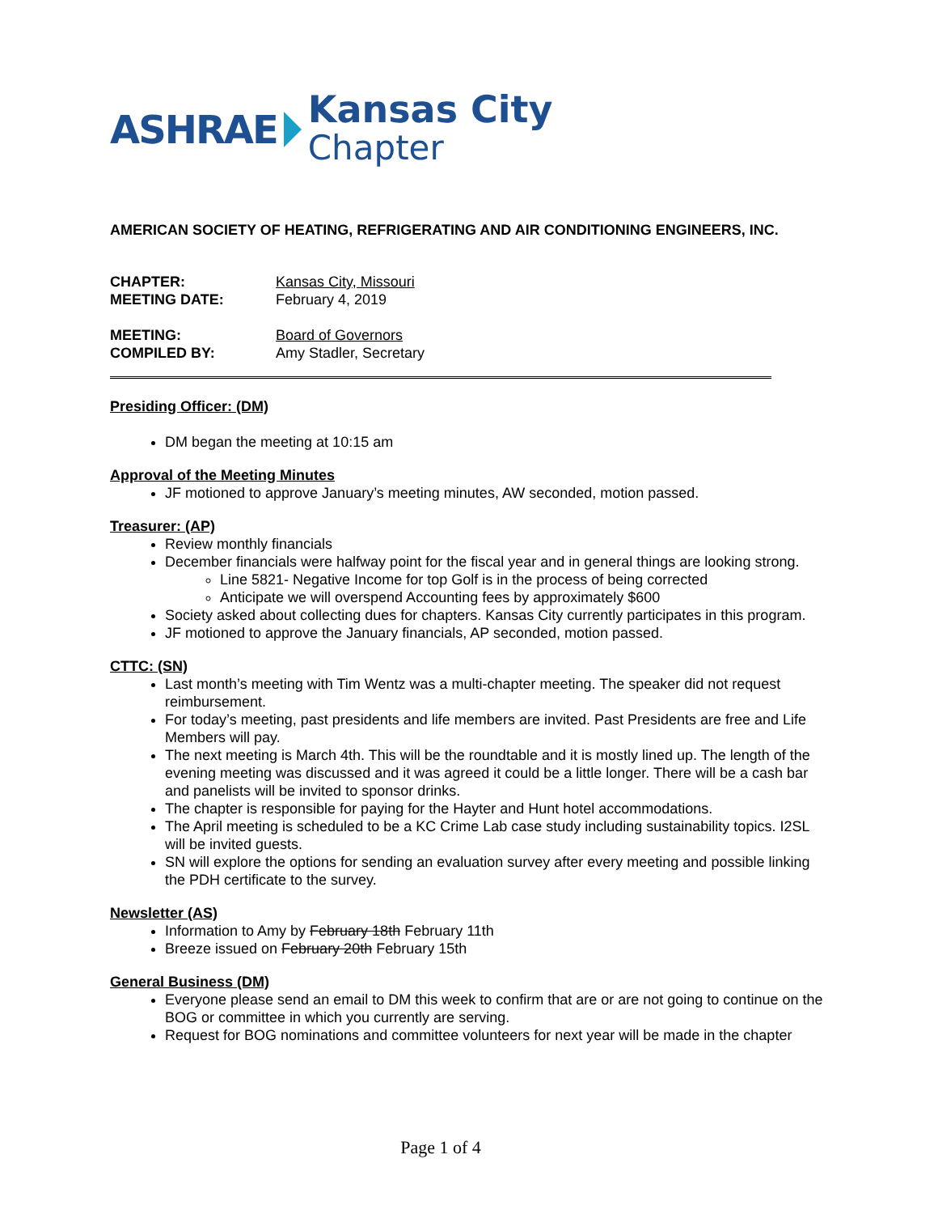ASHRAE
Kansas City
Chapter
AMERICAN SOCIETY OF HEATING, REFRIGERATING AND AIR CONDITIONING ENGINEERS, INC.
| CHAPTER: | Kansas City, Missouri |
| MEETING DATE: | February 4, 2019 |
| MEETING: | Board of Governors |
| COMPILED BY: | Amy Stadler, Secretary |
Presiding Officer: (DM)
DM began the meeting at 10:15 am
Approval of the Meeting Minutes
JF motioned to approve January’s meeting minutes, AW seconded, motion passed.
Treasurer: (AP)
Review monthly financials
December financials were halfway point for the fiscal year and in general things are looking strong.
Line 5821- Negative Income for top Golf is in the process of being corrected
Anticipate we will overspend Accounting fees by approximately $600
Society asked about collecting dues for chapters. Kansas City currently participates in this program.
JF motioned to approve the January financials, AP seconded, motion passed.
CTTC: (SN)
Last month’s meeting with Tim Wentz was a multi-chapter meeting. The speaker did not request reimbursement.
For today’s meeting, past presidents and life members are invited. Past Presidents are free and Life Members will pay.
The next meeting is March 4th. This will be the roundtable and it is mostly lined up. The length of the evening meeting was discussed and it was agreed it could be a little longer. There will be a cash bar and panelists will be invited to sponsor drinks.
The chapter is responsible for paying for the Hayter and Hunt hotel accommodations.
The April meeting is scheduled to be a KC Crime Lab case study including sustainability topics. I2SL will be invited guests.
SN will explore the options for sending an evaluation survey after every meeting and possible linking the PDH certificate to the survey.
Newsletter (AS)
Information to Amy by February 18th February 11th
Breeze issued on February 20th February 15th
General Business (DM)
Everyone please send an email to DM this week to confirm that are or are not going to continue on the BOG or committee in which you currently are serving.
Request for BOG nominations and committee volunteers for next year will be made in the chapter
Page 1 of 4